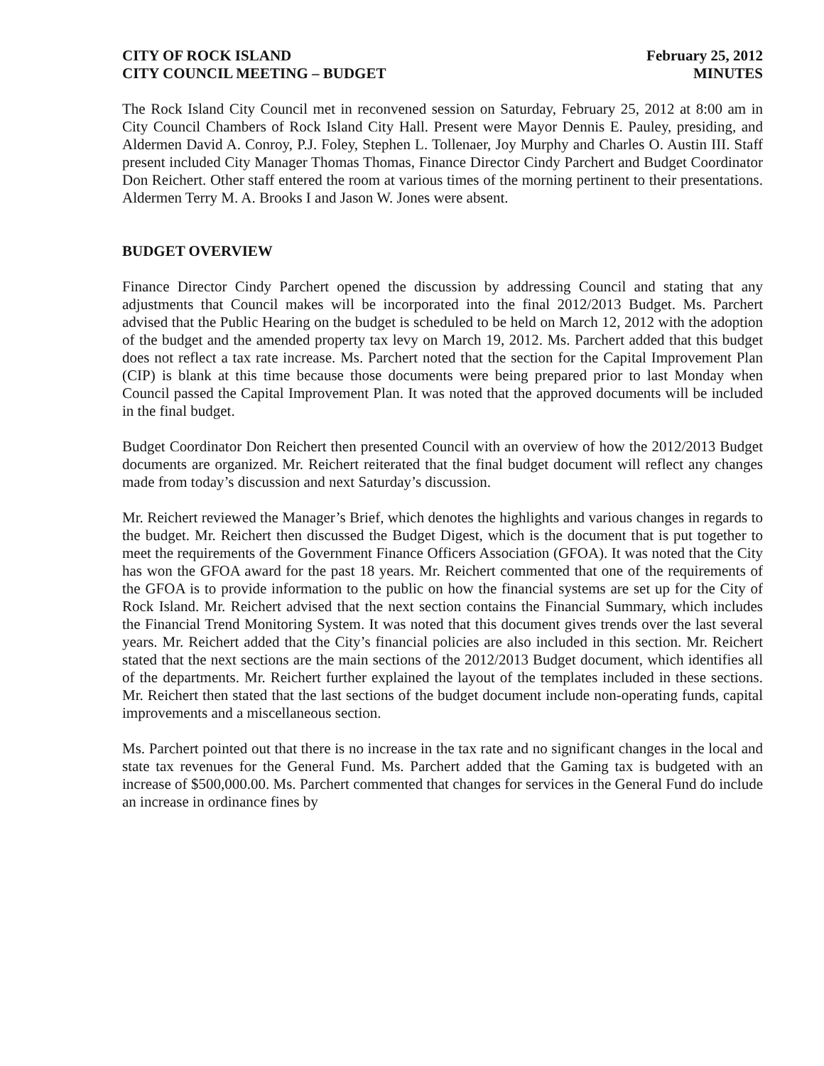CITY OF ROCK ISLAND
CITY COUNCIL MEETING – BUDGET
February 25, 2012
MINUTES
The Rock Island City Council met in reconvened session on Saturday, February 25, 2012 at 8:00 am in City Council Chambers of Rock Island City Hall. Present were Mayor Dennis E. Pauley, presiding, and Aldermen David A. Conroy, P.J. Foley, Stephen L. Tollenaer, Joy Murphy and Charles O. Austin III. Staff present included City Manager Thomas Thomas, Finance Director Cindy Parchert and Budget Coordinator Don Reichert. Other staff entered the room at various times of the morning pertinent to their presentations. Aldermen Terry M. A. Brooks I and Jason W. Jones were absent.
BUDGET OVERVIEW
Finance Director Cindy Parchert opened the discussion by addressing Council and stating that any adjustments that Council makes will be incorporated into the final 2012/2013 Budget. Ms. Parchert advised that the Public Hearing on the budget is scheduled to be held on March 12, 2012 with the adoption of the budget and the amended property tax levy on March 19, 2012. Ms. Parchert added that this budget does not reflect a tax rate increase. Ms. Parchert noted that the section for the Capital Improvement Plan (CIP) is blank at this time because those documents were being prepared prior to last Monday when Council passed the Capital Improvement Plan. It was noted that the approved documents will be included in the final budget.
Budget Coordinator Don Reichert then presented Council with an overview of how the 2012/2013 Budget documents are organized. Mr. Reichert reiterated that the final budget document will reflect any changes made from today’s discussion and next Saturday’s discussion.
Mr. Reichert reviewed the Manager’s Brief, which denotes the highlights and various changes in regards to the budget. Mr. Reichert then discussed the Budget Digest, which is the document that is put together to meet the requirements of the Government Finance Officers Association (GFOA). It was noted that the City has won the GFOA award for the past 18 years. Mr. Reichert commented that one of the requirements of the GFOA is to provide information to the public on how the financial systems are set up for the City of Rock Island. Mr. Reichert advised that the next section contains the Financial Summary, which includes the Financial Trend Monitoring System. It was noted that this document gives trends over the last several years. Mr. Reichert added that the City’s financial policies are also included in this section. Mr. Reichert stated that the next sections are the main sections of the 2012/2013 Budget document, which identifies all of the departments. Mr. Reichert further explained the layout of the templates included in these sections. Mr. Reichert then stated that the last sections of the budget document include non-operating funds, capital improvements and a miscellaneous section.
Ms. Parchert pointed out that there is no increase in the tax rate and no significant changes in the local and state tax revenues for the General Fund. Ms. Parchert added that the Gaming tax is budgeted with an increase of $500,000.00. Ms. Parchert commented that changes for services in the General Fund do include an increase in ordinance fines by